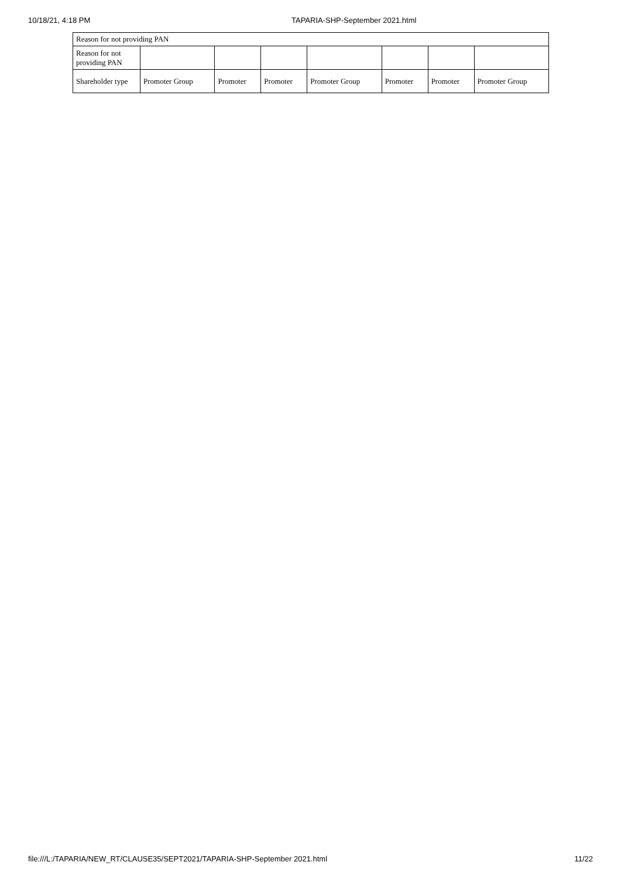10/18/21, 4:18 PM TAPARIA-SHP-September 2021.html
| Reason for not providing PAN | | | | | | | |
| Reason for not providing PAN | | | | | | | |
| Shareholder type | Promoter Group | Promoter | Promoter | Promoter Group | Promoter | Promoter | Promoter Group |
file:///L:/TAPARIA/NEW_RT/CLAUSE35/SEPT2021/TAPARIA-SHP-September 2021.html 11/22